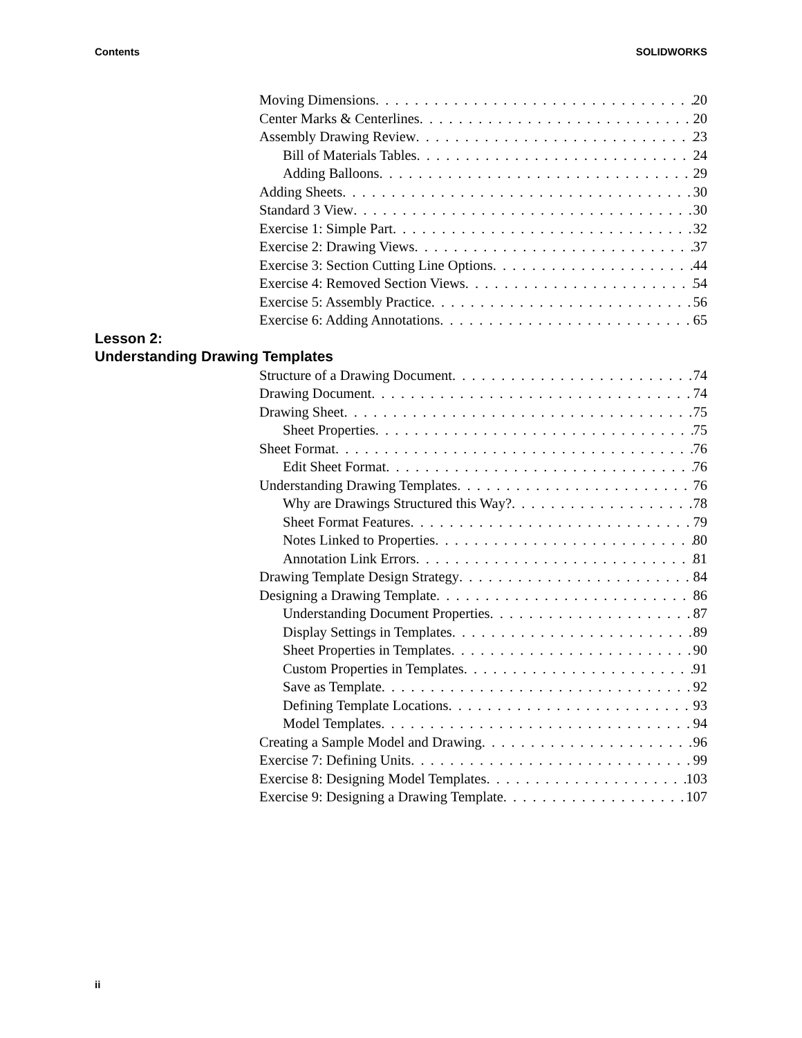Contents SOLIDWORKS
Moving Dimensions 20
Center Marks & Centerlines 20
Assembly Drawing Review 23
Bill of Materials Tables 24
Adding Balloons 29
Adding Sheets 30
Standard 3 View 30
Exercise 1: Simple Part 32
Exercise 2: Drawing Views 37
Exercise 3: Section Cutting Line Options 44
Exercise 4: Removed Section Views 54
Exercise 5: Assembly Practice 56
Exercise 6: Adding Annotations 65
Lesson 2:
Understanding Drawing Templates
Structure of a Drawing Document 74
Drawing Document 74
Drawing Sheet 75
Sheet Properties 75
Sheet Format 76
Edit Sheet Format 76
Understanding Drawing Templates 76
Why are Drawings Structured this Way? 78
Sheet Format Features 79
Notes Linked to Properties 80
Annotation Link Errors 81
Drawing Template Design Strategy 84
Designing a Drawing Template 86
Understanding Document Properties 87
Display Settings in Templates 89
Sheet Properties in Templates 90
Custom Properties in Templates 91
Save as Template 92
Defining Template Locations 93
Model Templates 94
Creating a Sample Model and Drawing 96
Exercise 7: Defining Units 99
Exercise 8: Designing Model Templates 103
Exercise 9: Designing a Drawing Template 107
ii